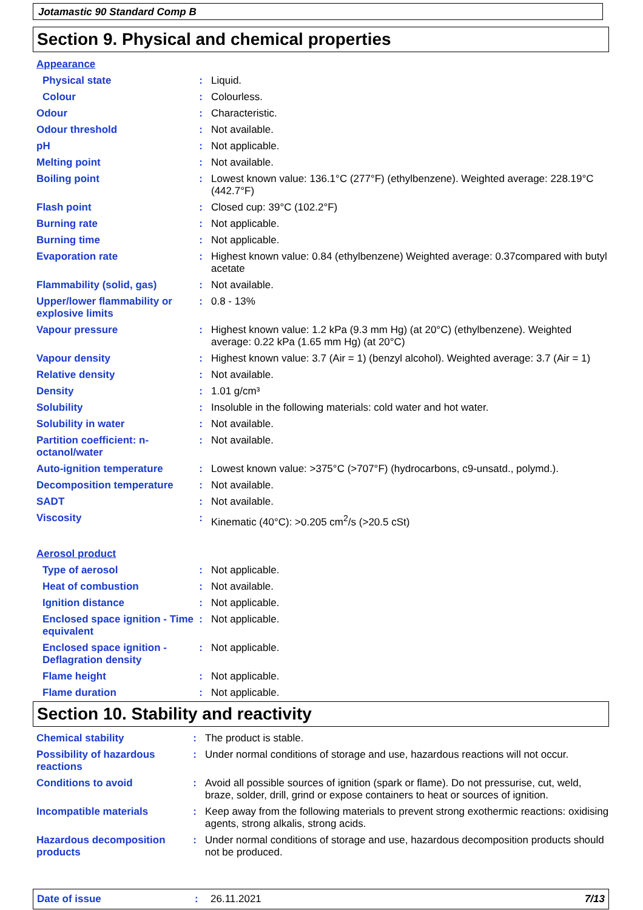Jotamastic 90 Standard Comp B
Section 9. Physical and chemical properties
Appearance
| Physical state | : | Liquid. |
| Colour | : | Colourless. |
| Odour | : | Characteristic. |
| Odour threshold | : | Not available. |
| pH | : | Not applicable. |
| Melting point | : | Not available. |
| Boiling point | : | Lowest known value: 136.1°C (277°F) (ethylbenzene). Weighted average: 228.19°C (442.7°F) |
| Flash point | : | Closed cup: 39°C (102.2°F) |
| Burning rate | : | Not applicable. |
| Burning time | : | Not applicable. |
| Evaporation rate | : | Highest known value: 0.84 (ethylbenzene) Weighted average: 0.37compared with butyl acetate |
| Flammability (solid, gas) | : | Not available. |
| Upper/lower flammability or explosive limits | : | 0.8 - 13% |
| Vapour pressure | : | Highest known value: 1.2 kPa (9.3 mm Hg) (at 20°C) (ethylbenzene). Weighted average: 0.22 kPa (1.65 mm Hg) (at 20°C) |
| Vapour density | : | Highest known value: 3.7 (Air = 1) (benzyl alcohol). Weighted average: 3.7 (Air = 1) |
| Relative density | : | Not available. |
| Density | : | 1.01 g/cm³ |
| Solubility | : | Insoluble in the following materials: cold water and hot water. |
| Solubility in water | : | Not available. |
| Partition coefficient: n-octanol/water | : | Not available. |
| Auto-ignition temperature | : | Lowest known value: >375°C (>707°F) (hydrocarbons, c9-unsatd., polymd.). |
| Decomposition temperature | : | Not available. |
| SADT | : | Not available. |
| Viscosity | : | Kinematic (40°C): >0.205 cm<sup>2</sup>/s (>20.5 cSt) |
Aerosol product
| Type of aerosol | : | Not applicable. |
| Heat of combustion | : | Not available. |
| Ignition distance | : | Not applicable. |
| Enclosed space ignition - Time equivalent | : | Not applicable. |
| Enclosed space ignition - Deflagration density | : | Not applicable. |
| Flame height | : | Not applicable. |
| Flame duration | : | Not applicable. |
Section 10. Stability and reactivity
| Chemical stability | : | The product is stable. |
| Possibility of hazardous reactions | : | Under normal conditions of storage and use, hazardous reactions will not occur. |
| Conditions to avoid | : | Avoid all possible sources of ignition (spark or flame). Do not pressurise, cut, weld, braze, solder, drill, grind or expose containers to heat or sources of ignition. |
| Incompatible materials | : | Keep away from the following materials to prevent strong exothermic reactions: oxidising agents, strong alkalis, strong acids. |
| Hazardous decomposition products | : | Under normal conditions of storage and use, hazardous decomposition products should not be produced. |
Date of issue: 26.11.2021 7/13